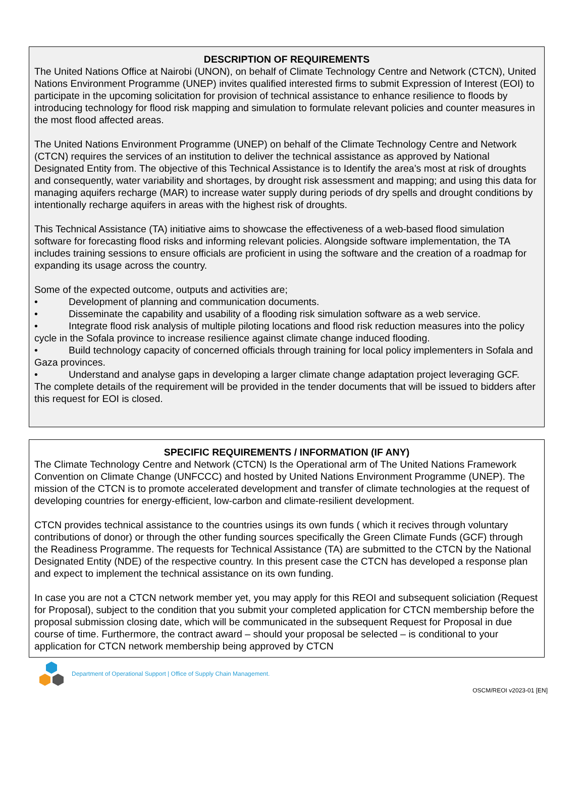DESCRIPTION OF REQUIREMENTS
The United Nations Office at Nairobi (UNON), on behalf of Climate Technology Centre and Network (CTCN), United Nations Environment Programme (UNEP) invites qualified interested firms to submit Expression of Interest (EOI) to participate in the upcoming solicitation for provision of technical assistance to enhance resilience to floods by introducing technology for flood risk mapping and simulation to formulate relevant policies and counter measures in the most flood affected areas.
The United Nations Environment Programme (UNEP) on behalf of the Climate Technology Centre and Network (CTCN) requires the services of an institution to deliver the technical assistance as approved by National Designated Entity from. The objective of this Technical Assistance is to Identify the area’s most at risk of droughts and consequently, water variability and shortages, by drought risk assessment and mapping; and using this data for managing aquifers recharge (MAR) to increase water supply during periods of dry spells and drought conditions by intentionally recharge aquifers in areas with the highest risk of droughts.
This Technical Assistance (TA) initiative aims to showcase the effectiveness of a web-based flood simulation software for forecasting flood risks and informing relevant policies. Alongside software implementation, the TA includes training sessions to ensure officials are proficient in using the software and the creation of a roadmap for expanding its usage across the country.
Some of the expected outcome, outputs and activities are;
• Development of planning and communication documents.
• Disseminate the capability and usability of a flooding risk simulation software as a web service.
• Integrate flood risk analysis of multiple piloting locations and flood risk reduction measures into the policy cycle in the Sofala province to increase resilience against climate change induced flooding.
• Build technology capacity of concerned officials through training for local policy implementers in Sofala and Gaza provinces.
• Understand and analyse gaps in developing a larger climate change adaptation project leveraging GCF.
The complete details of the requirement will be provided in the tender documents that will be issued to bidders after this request for EOI is closed.
SPECIFIC REQUIREMENTS / INFORMATION (IF ANY)
The Climate Technology Centre and Network (CTCN) Is the Operational arm of The United Nations Framework Convention on Climate Change (UNFCCC) and hosted by United Nations Environment Programme (UNEP). The mission of the CTCN is to promote accelerated development and transfer of climate technologies at the request of developing countries for energy-efficient, low-carbon and climate-resilient development.
CTCN provides technical assistance to the countries usings its own funds ( which it recives through voluntary contributions of donor) or through the other funding sources specifically the Green Climate Funds (GCF) through the Readiness Programme. The requests for Technical Assistance (TA) are submitted to the CTCN by the National Designated Entity (NDE) of the respective country. In this present case the CTCN has developed a response plan and expect to implement the technical assistance on its own funding.
In case you are not a CTCN network member yet, you may apply for this REOI and subsequent soliciation (Request for Proposal), subject to the condition that you submit your completed application for CTCN membership before the proposal submission closing date, which will be communicated in the subsequent Request for Proposal in due course of time. Furthermore, the contract award – should your proposal be selected – is conditional to your application for CTCN network membership being approved by CTCN
Department of Operational Support | Office of Supply Chain Management.
OSCM/REOI v2023-01 [EN]